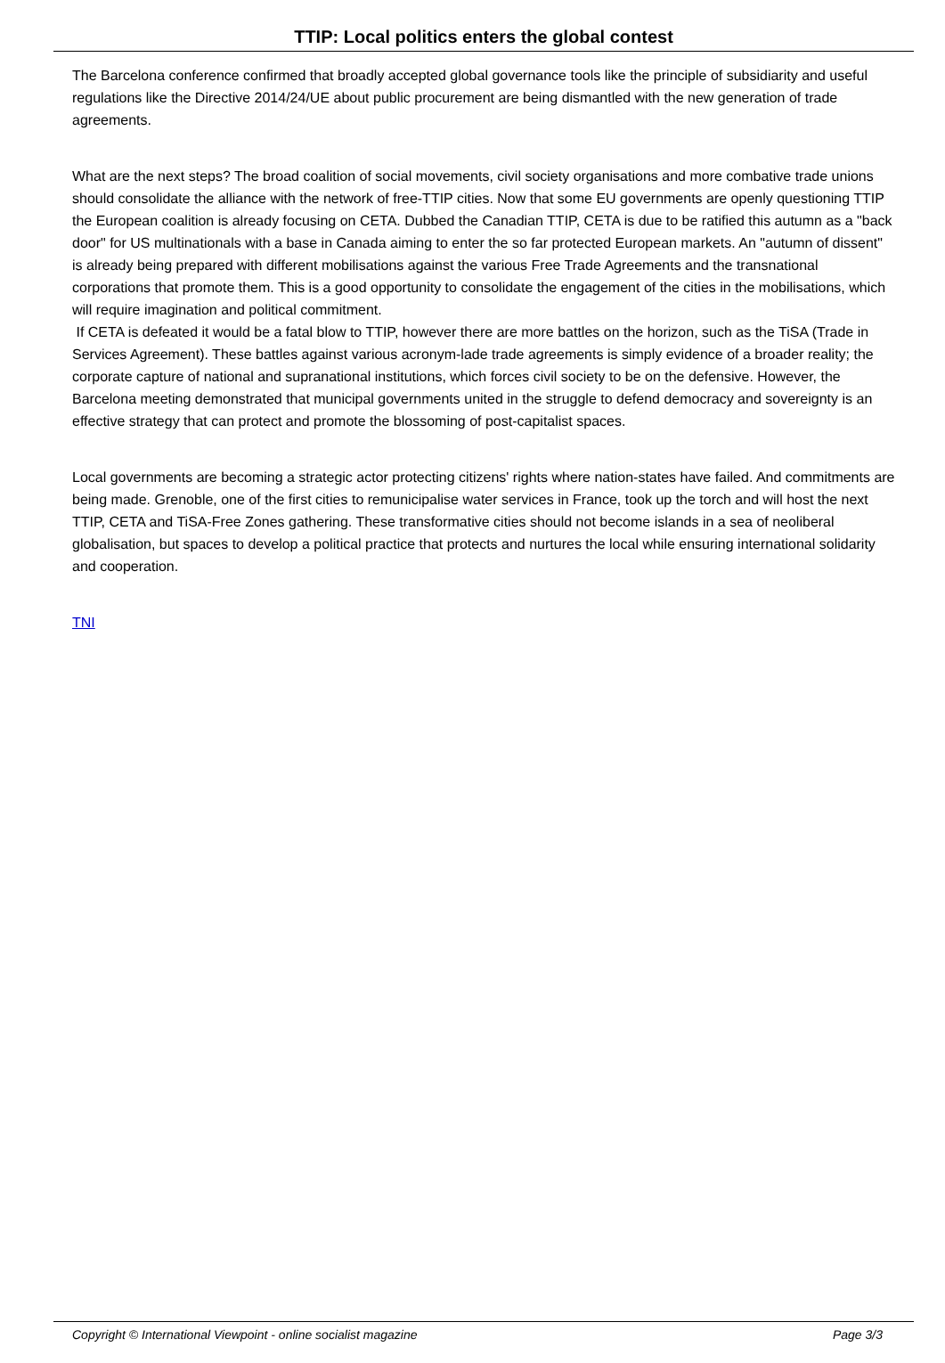TTIP: Local politics enters the global contest
The Barcelona conference confirmed that broadly accepted global governance tools like the principle of subsidiarity and useful regulations like the Directive 2014/24/UE about public procurement are being dismantled with the new generation of trade agreements.
What are the next steps? The broad coalition of social movements, civil society organisations and more combative trade unions should consolidate the alliance with the network of free-TTIP cities. Now that some EU governments are openly questioning TTIP the European coalition is already focusing on CETA. Dubbed the Canadian TTIP, CETA is due to be ratified this autumn as a "back door" for US multinationals with a base in Canada aiming to enter the so far protected European markets. An "autumn of dissent" is already being prepared with different mobilisations against the various Free Trade Agreements and the transnational corporations that promote them. This is a good opportunity to consolidate the engagement of the cities in the mobilisations, which will require imagination and political commitment.
If CETA is defeated it would be a fatal blow to TTIP, however there are more battles on the horizon, such as the TiSA (Trade in Services Agreement). These battles against various acronym-lade trade agreements is simply evidence of a broader reality; the corporate capture of national and supranational institutions, which forces civil society to be on the defensive. However, the Barcelona meeting demonstrated that municipal governments united in the struggle to defend democracy and sovereignty is an effective strategy that can protect and promote the blossoming of post-capitalist spaces.
Local governments are becoming a strategic actor protecting citizens' rights where nation-states have failed. And commitments are being made. Grenoble, one of the first cities to remunicipalise water services in France, took up the torch and will host the next TTIP, CETA and TiSA-Free Zones gathering. These transformative cities should not become islands in a sea of neoliberal globalisation, but spaces to develop a political practice that protects and nurtures the local while ensuring international solidarity and cooperation.
TNI
Copyright © International Viewpoint - online socialist magazine Page 3/3